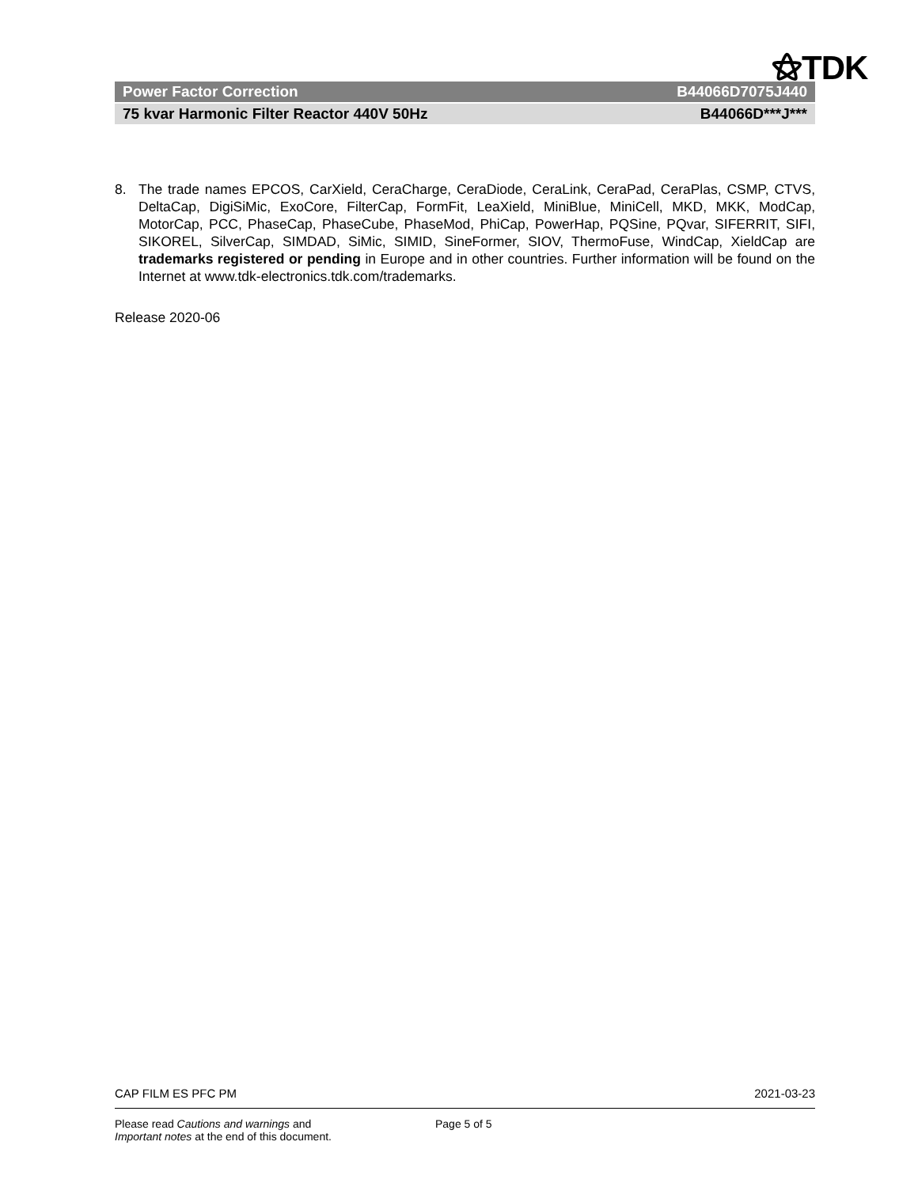⚝TDK
Power Factor Correction B44066D7075J440
75 kvar Harmonic Filter Reactor 440V 50Hz B44066D***J***
8. The trade names EPCOS, CarXield, CeraCharge, CeraDiode, CeraLink, CeraPad, CeraPlas, CSMP, CTVS, DeltaCap, DigiSiMic, ExoCore, FilterCap, FormFit, LeaXield, MiniBlue, MiniCell, MKD, MKK, ModCap, MotorCap, PCC, PhaseCap, PhaseCube, PhaseMod, PhiCap, PowerHap, PQSine, PQvar, SIFERRIT, SIFI, SIKOREL, SilverCap, SIMDAD, SiMic, SIMID, SineFormer, SIOV, ThermoFuse, WindCap, XieldCap are trademarks registered or pending in Europe and in other countries. Further information will be found on the Internet at www.tdk-electronics.tdk.com/trademarks.
Release 2020-06
CAP FILM ES PFC PM 2021-03-23
Please read Cautions and warnings and
Important notes at the end of this document.
Page 5 of 5